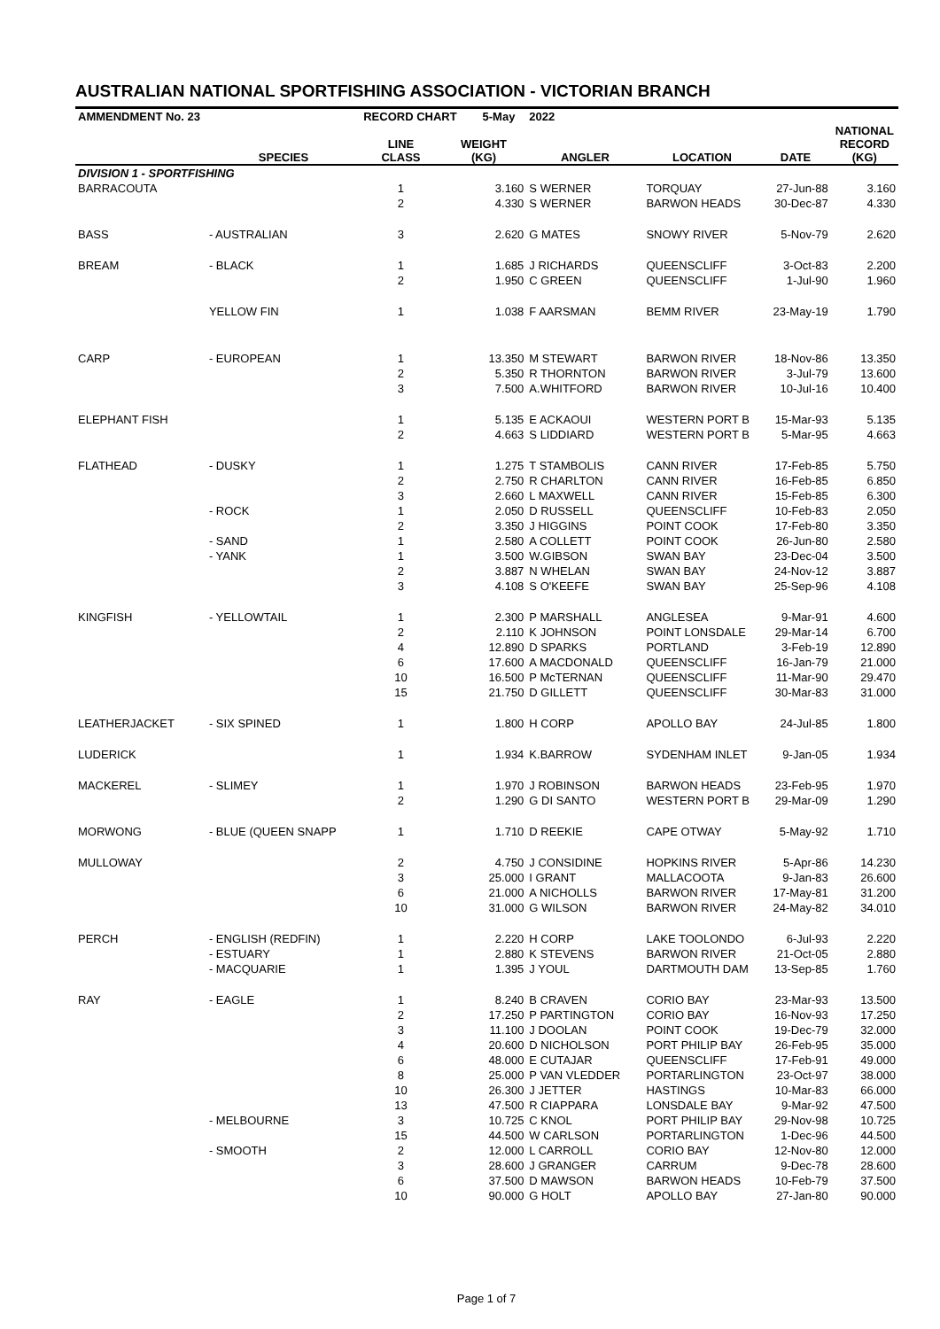AUSTRALIAN NATIONAL SPORTFISHING ASSOCIATION - VICTORIAN BRANCH
| AMMENDMENT No. 23 | | RECORD CHART 5-May | | 2022 | | | |
| --- | --- | --- | --- | --- | --- | --- | --- |
| | SPECIES | LINE CLASS | WEIGHT (KG) | ANGLER | LOCATION | DATE | NATIONAL RECORD (KG) |
| DIVISION 1 - SPORTFISHING | | | | | | | |
| BARRACOUTA | | 1 | 3.160 | S WERNER | TORQUAY | 27-Jun-88 | 3.160 |
| | | 2 | 4.330 | S WERNER | BARWON HEADS | 30-Dec-87 | 4.330 |
| BASS | - AUSTRALIAN | 3 | 2.620 | G MATES | SNOWY RIVER | 5-Nov-79 | 2.620 |
| BREAM | - BLACK | 1 | 1.685 | J RICHARDS | QUEENSCLIFF | 3-Oct-83 | 2.200 |
| | | 2 | 1.950 | C GREEN | QUEENSCLIFF | 1-Jul-90 | 1.960 |
| | YELLOW FIN | 1 | 1.038 | F AARSMAN | BEMM RIVER | 23-May-19 | 1.790 |
| CARP | - EUROPEAN | 1 | 13.350 | M STEWART | BARWON RIVER | 18-Nov-86 | 13.350 |
| | | 2 | 5.350 | R THORNTON | BARWON RIVER | 3-Jul-79 | 13.600 |
| | | 3 | 7.500 | A.WHITFORD | BARWON RIVER | 10-Jul-16 | 10.400 |
| ELEPHANT FISH | | 1 | 5.135 | E ACKAOUI | WESTERN PORT B | 15-Mar-93 | 5.135 |
| | | 2 | 4.663 | S LIDDIARD | WESTERN PORT B | 5-Mar-95 | 4.663 |
| FLATHEAD | - DUSKY | 1 | 1.275 | T STAMBOLIS | CANN RIVER | 17-Feb-85 | 5.750 |
| | | 2 | 2.750 | R CHARLTON | CANN RIVER | 16-Feb-85 | 6.850 |
| | | 3 | 2.660 | L MAXWELL | CANN RIVER | 15-Feb-85 | 6.300 |
| | - ROCK | 1 | 2.050 | D RUSSELL | QUEENSCLIFF | 10-Feb-83 | 2.050 |
| | | 2 | 3.350 | J HIGGINS | POINT COOK | 17-Feb-80 | 3.350 |
| | - SAND | 1 | 2.580 | A COLLETT | POINT COOK | 26-Jun-80 | 2.580 |
| | - YANK | 1 | 3.500 | W.GIBSON | SWAN BAY | 23-Dec-04 | 3.500 |
| | | 2 | 3.887 | N WHELAN | SWAN BAY | 24-Nov-12 | 3.887 |
| | | 3 | 4.108 | S O'KEEFE | SWAN BAY | 25-Sep-96 | 4.108 |
| KINGFISH | - YELLOWTAIL | 1 | 2.300 | P MARSHALL | ANGLESEA | 9-Mar-91 | 4.600 |
| | | 2 | 2.110 | K JOHNSON | POINT LONSDALE | 29-Mar-14 | 6.700 |
| | | 4 | 12.890 | D SPARKS | PORTLAND | 3-Feb-19 | 12.890 |
| | | 6 | 17.600 | A MACDONALD | QUEENSCLIFF | 16-Jan-79 | 21.000 |
| | | 10 | 16.500 | P McTERNAN | QUEENSCLIFF | 11-Mar-90 | 29.470 |
| | | 15 | 21.750 | D GILLETT | QUEENSCLIFF | 30-Mar-83 | 31.000 |
| LEATHERJACKET | - SIX SPINED | 1 | 1.800 | H CORP | APOLLO BAY | 24-Jul-85 | 1.800 |
| LUDERICK | | 1 | 1.934 | K.BARROW | SYDENHAM INLET | 9-Jan-05 | 1.934 |
| MACKEREL | - SLIMEY | 1 | 1.970 | J ROBINSON | BARWON HEADS | 23-Feb-95 | 1.970 |
| | | 2 | 1.290 | G DI SANTO | WESTERN PORT B | 29-Mar-09 | 1.290 |
| MORWONG | - BLUE (QUEEN SNAPP | 1 | 1.710 | D REEKIE | CAPE OTWAY | 5-May-92 | 1.710 |
| MULLOWAY | | 2 | 4.750 | J CONSIDINE | HOPKINS RIVER | 5-Apr-86 | 14.230 |
| | | 3 | 25.000 | I GRANT | MALLACOOTA | 9-Jan-83 | 26.600 |
| | | 6 | 21.000 | A NICHOLLS | BARWON RIVER | 17-May-81 | 31.200 |
| | | 10 | 31.000 | G WILSON | BARWON RIVER | 24-May-82 | 34.010 |
| PERCH | - ENGLISH (REDFIN) | 1 | 2.220 | H CORP | LAKE TOOLONDO | 6-Jul-93 | 2.220 |
| | - ESTUARY | 1 | 2.880 | K STEVENS | BARWON RIVER | 21-Oct-05 | 2.880 |
| | - MACQUARIE | 1 | 1.395 | J YOUL | DARTMOUTH DAM | 13-Sep-85 | 1.760 |
| RAY | - EAGLE | 1 | 8.240 | B CRAVEN | CORIO BAY | 23-Mar-93 | 13.500 |
| | | 2 | 17.250 | P PARTINGTON | CORIO BAY | 16-Nov-93 | 17.250 |
| | | 3 | 11.100 | J DOOLAN | POINT COOK | 19-Dec-79 | 32.000 |
| | | 4 | 20.600 | D NICHOLSON | PORT PHILIP BAY | 26-Feb-95 | 35.000 |
| | | 6 | 48.000 | E CUTAJAR | QUEENSCLIFF | 17-Feb-91 | 49.000 |
| | | 8 | 25.000 | P VAN VLEDDER | PORTARLINGTON | 23-Oct-97 | 38.000 |
| | | 10 | 26.300 | J JETTER | HASTINGS | 10-Mar-83 | 66.000 |
| | | 13 | 47.500 | R CIAPPARA | LONSDALE BAY | 9-Mar-92 | 47.500 |
| | - MELBOURNE | 3 | 10.725 | C KNOL | PORT PHILIP BAY | 29-Nov-98 | 10.725 |
| | | 15 | 44.500 | W CARLSON | PORTARLINGTON | 1-Dec-96 | 44.500 |
| | - SMOOTH | 2 | 12.000 | L CARROLL | CORIO BAY | 12-Nov-80 | 12.000 |
| | | 3 | 28.600 | J GRANGER | CARRUM | 9-Dec-78 | 28.600 |
| | | 6 | 37.500 | D MAWSON | BARWON HEADS | 10-Feb-79 | 37.500 |
| | | 10 | 90.000 | G HOLT | APOLLO BAY | 27-Jan-80 | 90.000 |
Page 1 of 7